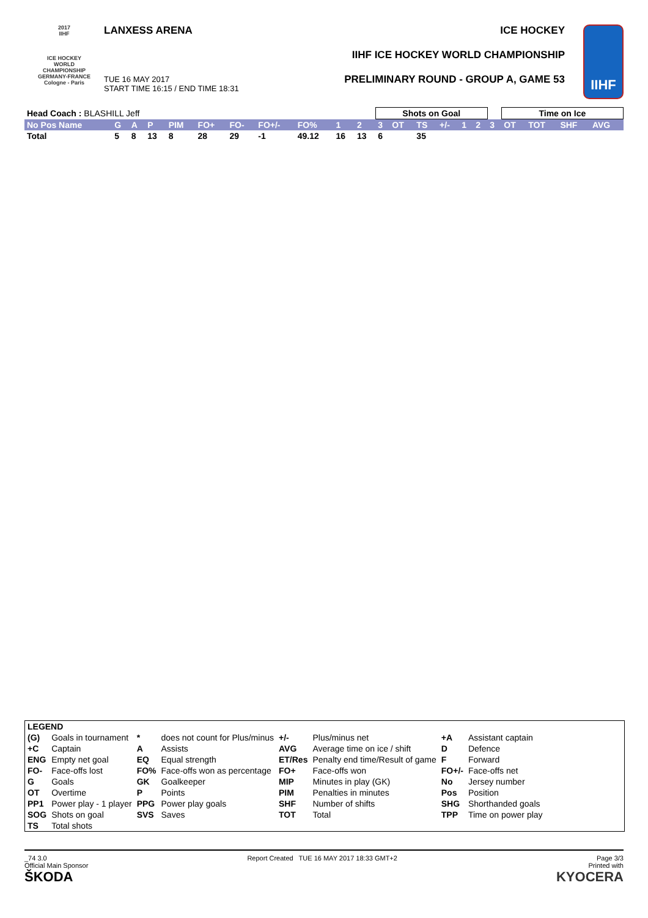2017
IIHF
ICE HOCKEY
WORLD
CHAMPIONSHIP
GERMANY-FRANCE
Cologne - Paris
LANXESS ARENA
TUE 16 MAY 2017
START TIME 16:15 / END TIME 18:31
ICE HOCKEY
IIHF ICE HOCKEY WORLD CHAMPIONSHIP
PRELIMINARY ROUND - GROUP A, GAME 53
IIHF
| Head Coach : BLASHILL Jeff | | | | | | | | | | | Shots on Goal | | | | | | | Time on Ice | | | |
| No Pos Name | G | A | P | PIM | FO+ | FO- | FO+/- | FO% | 1 | 2 | 3 | OT | TS | +/- | 1 | 2 | 3 | OT | TOT | SHF | AVG |
| Total | 5 | 8 | 13 | 8 | 28 | 29 | -1 | 49.12 | 16 | 13 | 6 | | 35 | | | | | | | | |
| LEGEND | | | | | | | |
| (G) | Goals in tournament | * | does not count for Plus/minus | +/- | Plus/minus net | +A | Assistant captain |
| +C | Captain | A | Assists | AVG | Average time on ice / shift | D | Defence |
| ENG | Empty net goal | EQ | Equal strength | ET/Res | Penalty end time/Result of game | F | Forward |
| FO- | Face-offs lost | FO% | Face-offs won as percentage | FO+ | Face-offs won | FO+/- | Face-offs net |
| G | Goals | GK | Goalkeeper | MIP | Minutes in play (GK) | No | Jersey number |
| OT | Overtime | P | Points | PIM | Penalties in minutes | Pos | Position |
| PP1 | Power play - 1 player | PPG | Power play goals | SHF | Number of shifts | SHG | Shorthanded goals |
| SOG | Shots on goal | SVS | Saves | TOT | Total | TPP | Time on power play |
| TS | Total shots | | | | | | |
_74 3.0
Official Main Sponsor
ŠKODA
Report Created TUE 16 MAY 2017 18:33 GMT+2
Page 3/3
Printed with
KYOCERA